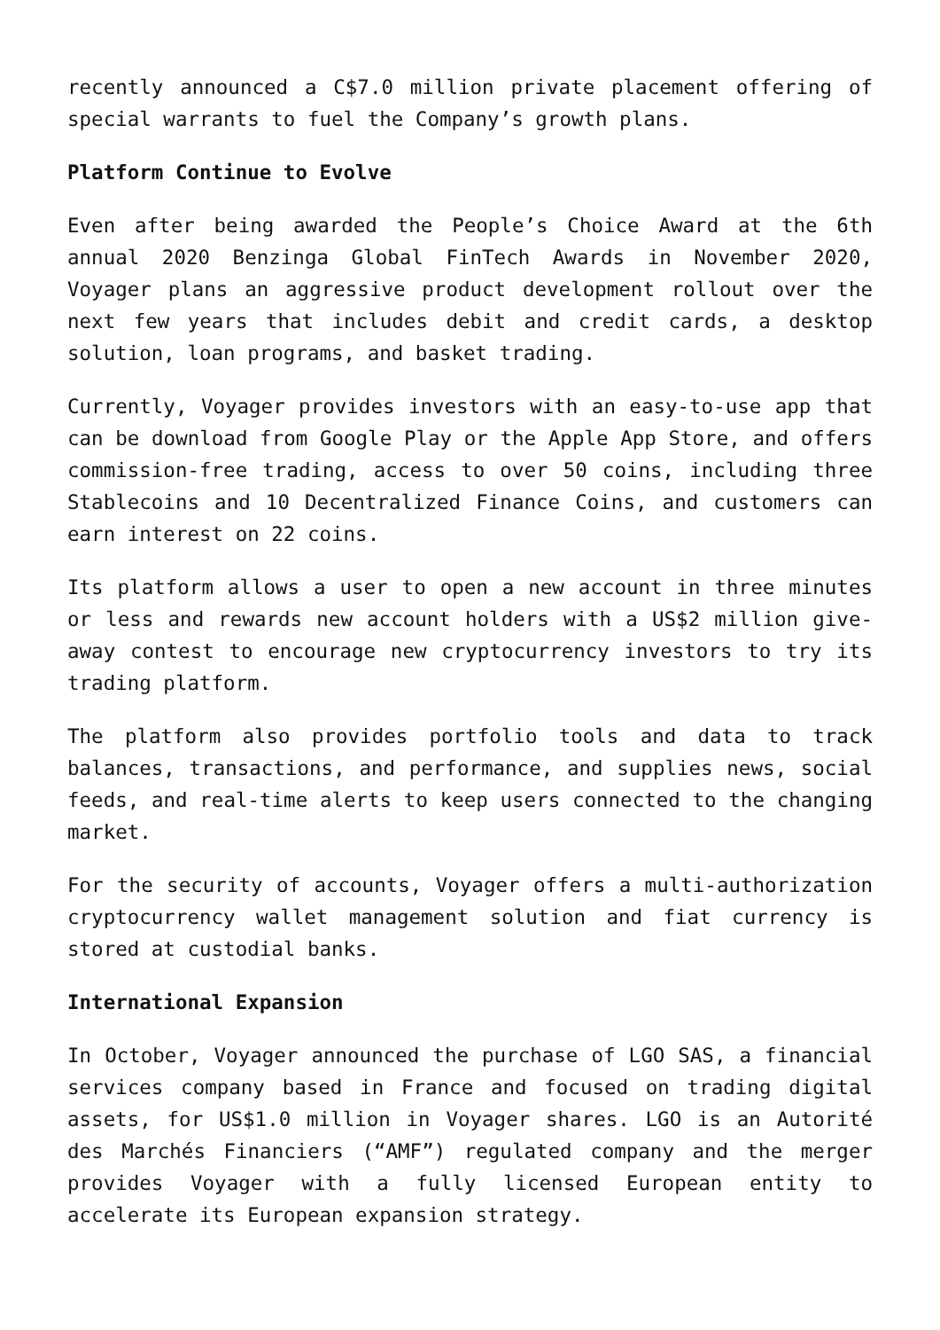recently announced a C$7.0 million private placement offering of special warrants to fuel the Company’s growth plans.
Platform Continue to Evolve
Even after being awarded the People’s Choice Award at the 6th annual 2020 Benzinga Global FinTech Awards in November 2020, Voyager plans an aggressive product development rollout over the next few years that includes debit and credit cards, a desktop solution, loan programs, and basket trading.
Currently, Voyager provides investors with an easy-to-use app that can be download from Google Play or the Apple App Store, and offers commission-free trading, access to over 50 coins, including three Stablecoins and 10 Decentralized Finance Coins, and customers can earn interest on 22 coins.
Its platform allows a user to open a new account in three minutes or less and rewards new account holders with a US$2 million give-away contest to encourage new cryptocurrency investors to try its trading platform.
The platform also provides portfolio tools and data to track balances, transactions, and performance, and supplies news, social feeds, and real-time alerts to keep users connected to the changing market.
For the security of accounts, Voyager offers a multi-authorization cryptocurrency wallet management solution and fiat currency is stored at custodial banks.
International Expansion
In October, Voyager announced the purchase of LGO SAS, a financial services company based in France and focused on trading digital assets, for US$1.0 million in Voyager shares. LGO is an Autorité des Marchés Financiers (“AMF”) regulated company and the merger provides Voyager with a fully licensed European entity to accelerate its European expansion strategy.